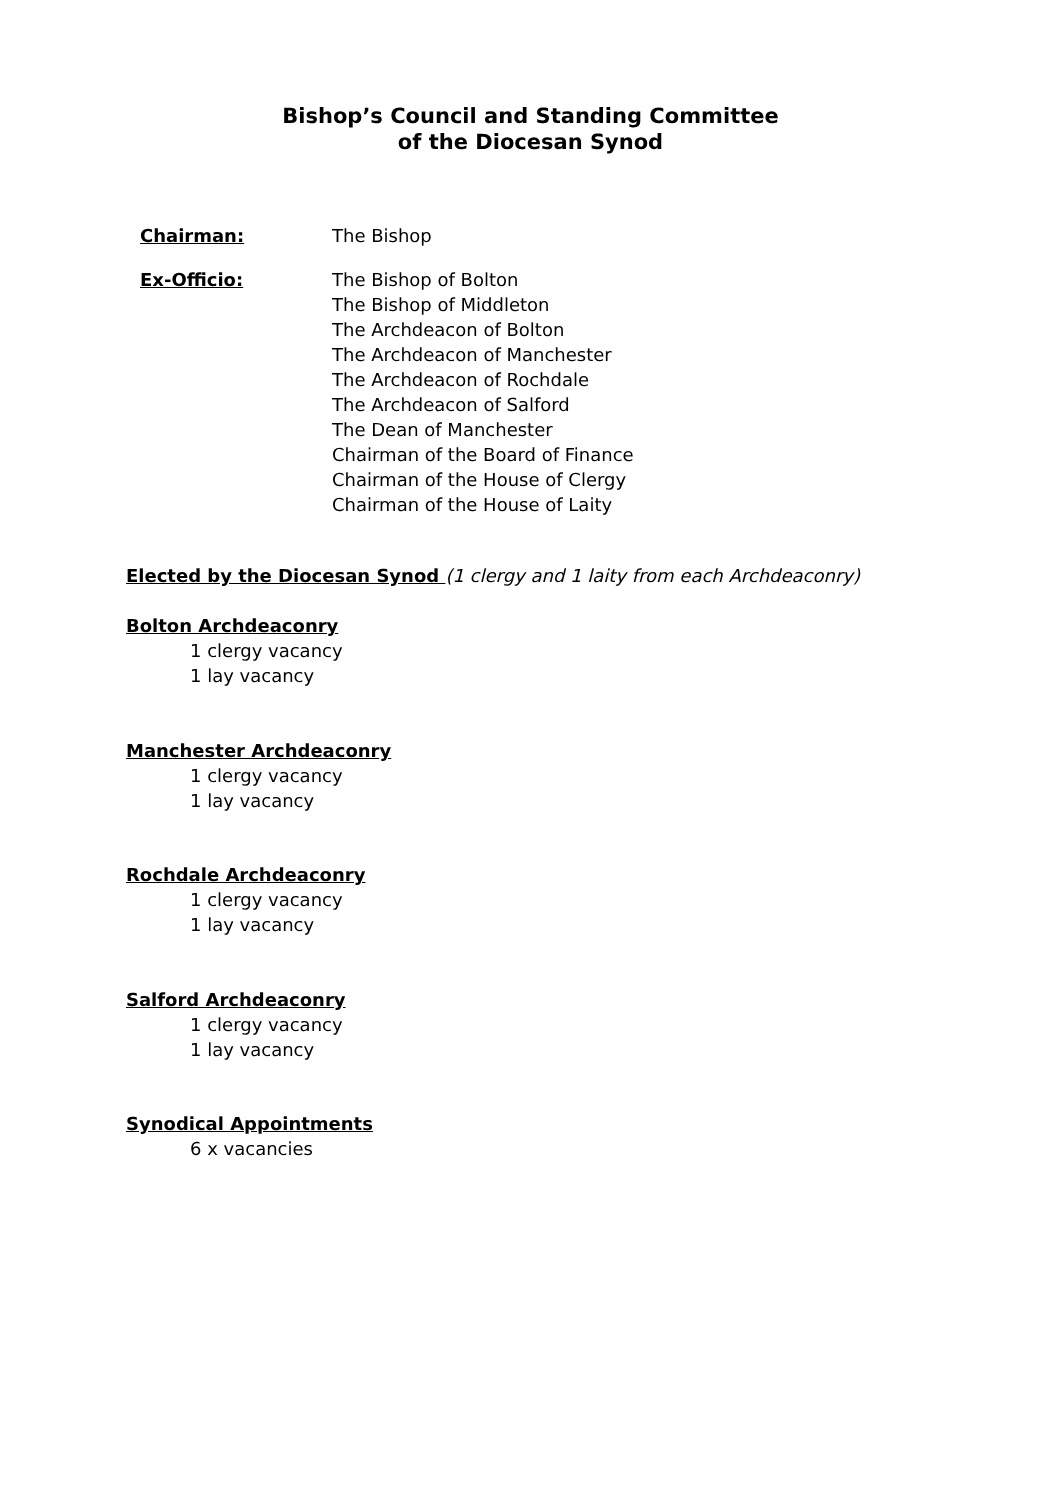Bishop’s Council and Standing Committee
of the Diocesan Synod
Chairman: The Bishop
Ex-Officio: The Bishop of Bolton
The Bishop of Middleton
The Archdeacon of Bolton
The Archdeacon of Manchester
The Archdeacon of Rochdale
The Archdeacon of Salford
The Dean of Manchester
Chairman of the Board of Finance
Chairman of the House of Clergy
Chairman of the House of Laity
Elected by the Diocesan Synod (1 clergy and 1 laity from each Archdeaconry)
Bolton Archdeaconry
1 clergy vacancy
1 lay vacancy
Manchester Archdeaconry
1 clergy vacancy
1 lay vacancy
Rochdale Archdeaconry
1 clergy vacancy
1 lay vacancy
Salford Archdeaconry
1 clergy vacancy
1 lay vacancy
Synodical Appointments
6 x vacancies